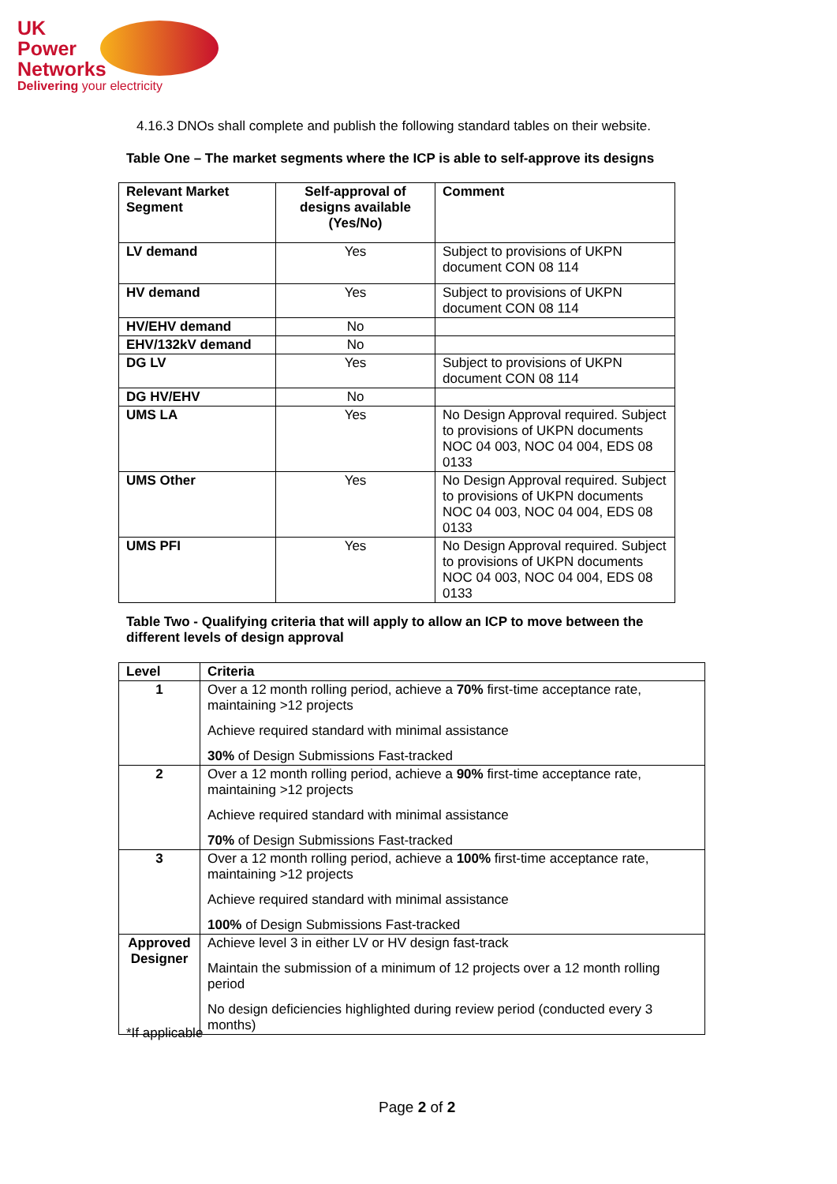UK
Power
Networks
Delivering your electricity
4.16.3 DNOs shall complete and publish the following standard tables on their website.
Table One – The market segments where the ICP is able to self-approve its designs
| Relevant Market Segment | Self-approval of designs available (Yes/No) | Comment |
| --- | --- | --- |
| LV demand | Yes | Subject to provisions of UKPN document CON 08 114 |
| HV demand | Yes | Subject to provisions of UKPN document CON 08 114 |
| HV/EHV demand | No | |
| EHV/132kV demand | No | |
| DG LV | Yes | Subject to provisions of UKPN document CON 08 114 |
| DG HV/EHV | No | |
| UMS LA | Yes | No Design Approval required. Subject to provisions of UKPN documents NOC 04 003, NOC 04 004, EDS 08 0133 |
| UMS Other | Yes | No Design Approval required. Subject to provisions of UKPN documents NOC 04 003, NOC 04 004, EDS 08 0133 |
| UMS PFI | Yes | No Design Approval required. Subject to provisions of UKPN documents NOC 04 003, NOC 04 004, EDS 08 0133 |
Table Two - Qualifying criteria that will apply to allow an ICP to move between the different levels of design approval
| Level | Criteria |
| --- | --- |
| 1 | Over a 12 month rolling period, achieve a 70% first-time acceptance rate, maintaining >12 projects Achieve required standard with minimal assistance 30% of Design Submissions Fast-tracked |
| 2 | Over a 12 month rolling period, achieve a 90% first-time acceptance rate, maintaining >12 projects Achieve required standard with minimal assistance 70% of Design Submissions Fast-tracked |
| 3 | Over a 12 month rolling period, achieve a 100% first-time acceptance rate, maintaining >12 projects Achieve required standard with minimal assistance 100% of Design Submissions Fast-tracked |
| Approved Designer | Achieve level 3 in either LV or HV design fast-track Maintain the submission of a minimum of 12 projects over a 12 month rolling period No design deficiencies highlighted during review period (conducted every 3 months) |
*If applicable
Page 2 of 2